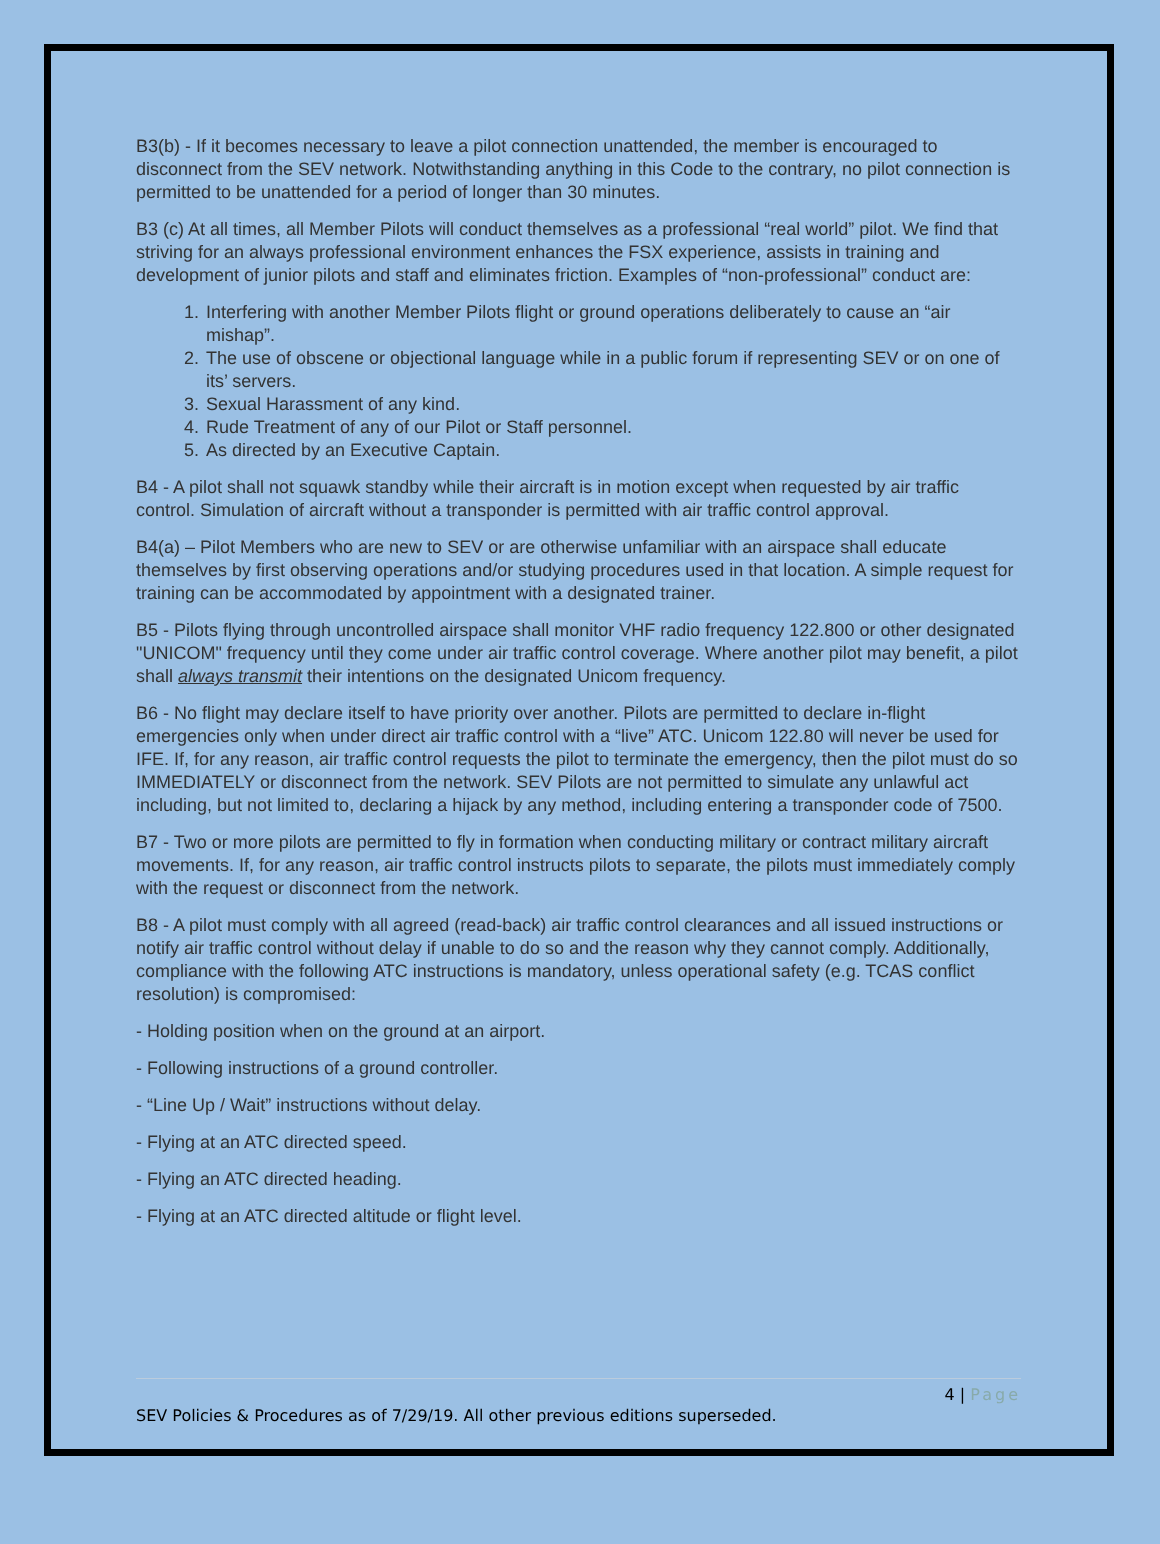B3(b) - If it becomes necessary to leave a pilot connection unattended, the member is encouraged to disconnect from the SEV network. Notwithstanding anything in this Code to the contrary, no pilot connection is permitted to be unattended for a period of longer than 30 minutes.
B3 (c) At all times, all Member Pilots will conduct themselves as a professional “real world” pilot. We find that striving for an always professional environment enhances the FSX experience, assists in training and development of junior pilots and staff and eliminates friction. Examples of “non-professional” conduct are:
1. Interfering with another Member Pilots flight or ground operations deliberately to cause an “air mishap”.
2. The use of obscene or objectional language while in a public forum if representing SEV or on one of its’ servers.
3. Sexual Harassment of any kind.
4. Rude Treatment of any of our Pilot or Staff personnel.
5. As directed by an Executive Captain.
B4 - A pilot shall not squawk standby while their aircraft is in motion except when requested by air traffic control. Simulation of aircraft without a transponder is permitted with air traffic control approval.
B4(a) – Pilot Members who are new to SEV or are otherwise unfamiliar with an airspace shall educate themselves by first observing operations and/or studying procedures used in that location. A simple request for training can be accommodated by appointment with a designated trainer.
B5 - Pilots flying through uncontrolled airspace shall monitor VHF radio frequency 122.800 or other designated "UNICOM" frequency until they come under air traffic control coverage. Where another pilot may benefit, a pilot shall always transmit their intentions on the designated Unicom frequency.
B6 - No flight may declare itself to have priority over another. Pilots are permitted to declare in-flight emergencies only when under direct air traffic control with a “live” ATC. Unicom 122.80 will never be used for IFE. If, for any reason, air traffic control requests the pilot to terminate the emergency, then the pilot must do so IMMEDIATELY or disconnect from the network. SEV Pilots are not permitted to simulate any unlawful act including, but not limited to, declaring a hijack by any method, including entering a transponder code of 7500.
B7 - Two or more pilots are permitted to fly in formation when conducting military or contract military aircraft movements. If, for any reason, air traffic control instructs pilots to separate, the pilots must immediately comply with the request or disconnect from the network.
B8 - A pilot must comply with all agreed (read-back) air traffic control clearances and all issued instructions or notify air traffic control without delay if unable to do so and the reason why they cannot comply. Additionally, compliance with the following ATC instructions is mandatory, unless operational safety (e.g. TCAS conflict resolution) is compromised:
- Holding position when on the ground at an airport.
- Following instructions of a ground controller.
- “Line Up / Wait” instructions without delay.
- Flying at an ATC directed speed.
- Flying an ATC directed heading.
- Flying at an ATC directed altitude or flight level.
4 | Page
SEV Policies & Procedures as of 7/29/19. All other previous editions superseded.